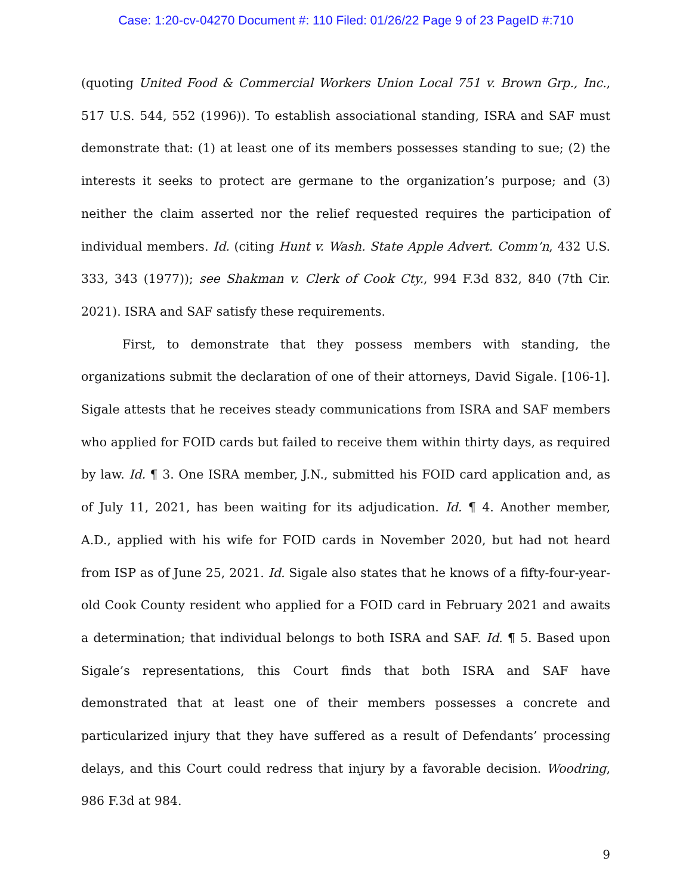Case: 1:20-cv-04270 Document #: 110 Filed: 01/26/22 Page 9 of 23 PageID #:710
(quoting United Food & Commercial Workers Union Local 751 v. Brown Grp., Inc., 517 U.S. 544, 552 (1996)). To establish associational standing, ISRA and SAF must demonstrate that: (1) at least one of its members possesses standing to sue; (2) the interests it seeks to protect are germane to the organization’s purpose; and (3) neither the claim asserted nor the relief requested requires the participation of individual members. Id. (citing Hunt v. Wash. State Apple Advert. Comm’n, 432 U.S. 333, 343 (1977)); see Shakman v. Clerk of Cook Cty., 994 F.3d 832, 840 (7th Cir. 2021). ISRA and SAF satisfy these requirements.
First, to demonstrate that they possess members with standing, the organizations submit the declaration of one of their attorneys, David Sigale. [106-1]. Sigale attests that he receives steady communications from ISRA and SAF members who applied for FOID cards but failed to receive them within thirty days, as required by law. Id. ¶ 3. One ISRA member, J.N., submitted his FOID card application and, as of July 11, 2021, has been waiting for its adjudication. Id. ¶ 4. Another member, A.D., applied with his wife for FOID cards in November 2020, but had not heard from ISP as of June 25, 2021. Id. Sigale also states that he knows of a fifty-four-year-old Cook County resident who applied for a FOID card in February 2021 and awaits a determination; that individual belongs to both ISRA and SAF. Id. ¶ 5. Based upon Sigale’s representations, this Court finds that both ISRA and SAF have demonstrated that at least one of their members possesses a concrete and particularized injury that they have suffered as a result of Defendants’ processing delays, and this Court could redress that injury by a favorable decision. Woodring, 986 F.3d at 984.
9